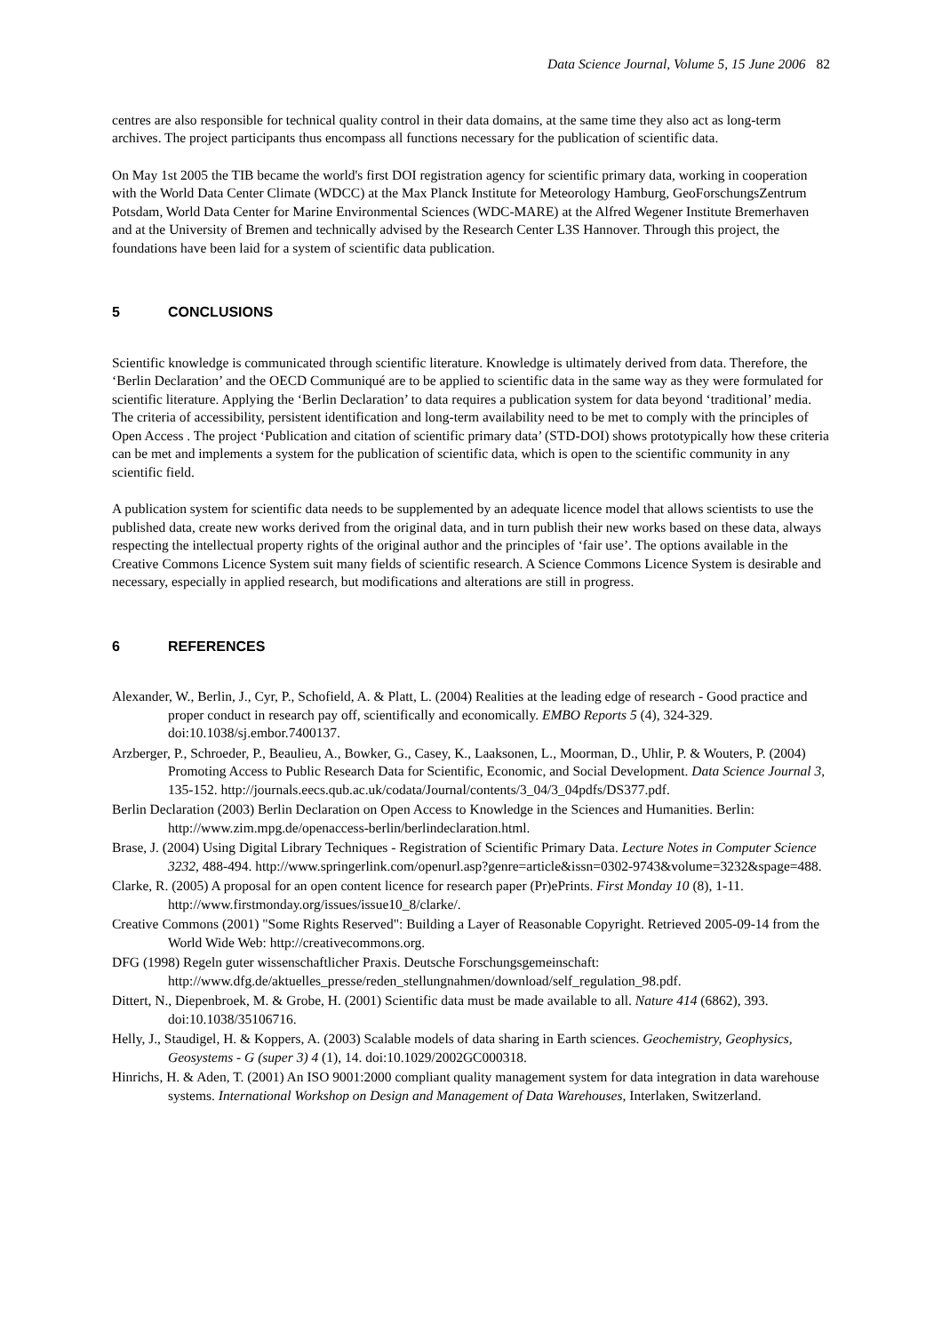Data Science Journal, Volume 5, 15 June 2006 82
centres are also responsible for technical quality control in their data domains, at the same time they also act as long-term archives. The project participants thus encompass all functions necessary for the publication of scientific data.
On May 1st 2005 the TIB became the world's first DOI registration agency for scientific primary data, working in cooperation with the World Data Center Climate (WDCC) at the Max Planck Institute for Meteorology Hamburg, GeoForschungsZentrum Potsdam, World Data Center for Marine Environmental Sciences (WDC-MARE) at the Alfred Wegener Institute Bremerhaven and at the University of Bremen and technically advised by the Research Center L3S Hannover. Through this project, the foundations have been laid for a system of scientific data publication.
5 CONCLUSIONS
Scientific knowledge is communicated through scientific literature. Knowledge is ultimately derived from data. Therefore, the ‘Berlin Declaration’ and the OECD Communiqué are to be applied to scientific data in the same way as they were formulated for scientific literature. Applying the ‘Berlin Declaration’ to data requires a publication system for data beyond ‘traditional’ media. The criteria of accessibility, persistent identification and long-term availability need to be met to comply with the principles of Open Access . The project ‘Publication and citation of scientific primary data’ (STD-DOI) shows prototypically how these criteria can be met and implements a system for the publication of scientific data, which is open to the scientific community in any scientific field.
A publication system for scientific data needs to be supplemented by an adequate licence model that allows scientists to use the published data, create new works derived from the original data, and in turn publish their new works based on these data, always respecting the intellectual property rights of the original author and the principles of ‘fair use’. The options available in the Creative Commons Licence System suit many fields of scientific research. A Science Commons Licence System is desirable and necessary, especially in applied research, but modifications and alterations are still in progress.
6 REFERENCES
Alexander, W., Berlin, J., Cyr, P., Schofield, A. & Platt, L. (2004) Realities at the leading edge of research - Good practice and proper conduct in research pay off, scientifically and economically. EMBO Reports 5 (4), 324-329. doi:10.1038/sj.embor.7400137.
Arzberger, P., Schroeder, P., Beaulieu, A., Bowker, G., Casey, K., Laaksonen, L., Moorman, D., Uhlir, P. & Wouters, P. (2004) Promoting Access to Public Research Data for Scientific, Economic, and Social Development. Data Science Journal 3, 135-152. http://journals.eecs.qub.ac.uk/codata/Journal/contents/3_04/3_04pdfs/DS377.pdf.
Berlin Declaration (2003) Berlin Declaration on Open Access to Knowledge in the Sciences and Humanities. Berlin: http://www.zim.mpg.de/openaccess-berlin/berlindeclaration.html.
Brase, J. (2004) Using Digital Library Techniques - Registration of Scientific Primary Data. Lecture Notes in Computer Science 3232, 488-494. http://www.springerlink.com/openurl.asp?genre=article&issn=0302-9743&volume=3232&spage=488.
Clarke, R. (2005) A proposal for an open content licence for research paper (Pr)ePrints. First Monday 10 (8), 1-11. http://www.firstmonday.org/issues/issue10_8/clarke/.
Creative Commons (2001) "Some Rights Reserved": Building a Layer of Reasonable Copyright. Retrieved 2005-09-14 from the World Wide Web: http://creativecommons.org.
DFG (1998) Regeln guter wissenschaftlicher Praxis. Deutsche Forschungsgemeinschaft: http://www.dfg.de/aktuelles_presse/reden_stellungnahmen/download/self_regulation_98.pdf.
Dittert, N., Diepenbroek, M. & Grobe, H. (2001) Scientific data must be made available to all. Nature 414 (6862), 393. doi:10.1038/35106716.
Helly, J., Staudigel, H. & Koppers, A. (2003) Scalable models of data sharing in Earth sciences. Geochemistry, Geophysics, Geosystems - G (super 3) 4 (1), 14. doi:10.1029/2002GC000318.
Hinrichs, H. & Aden, T. (2001) An ISO 9001:2000 compliant quality management system for data integration in data warehouse systems. International Workshop on Design and Management of Data Warehouses, Interlaken, Switzerland.